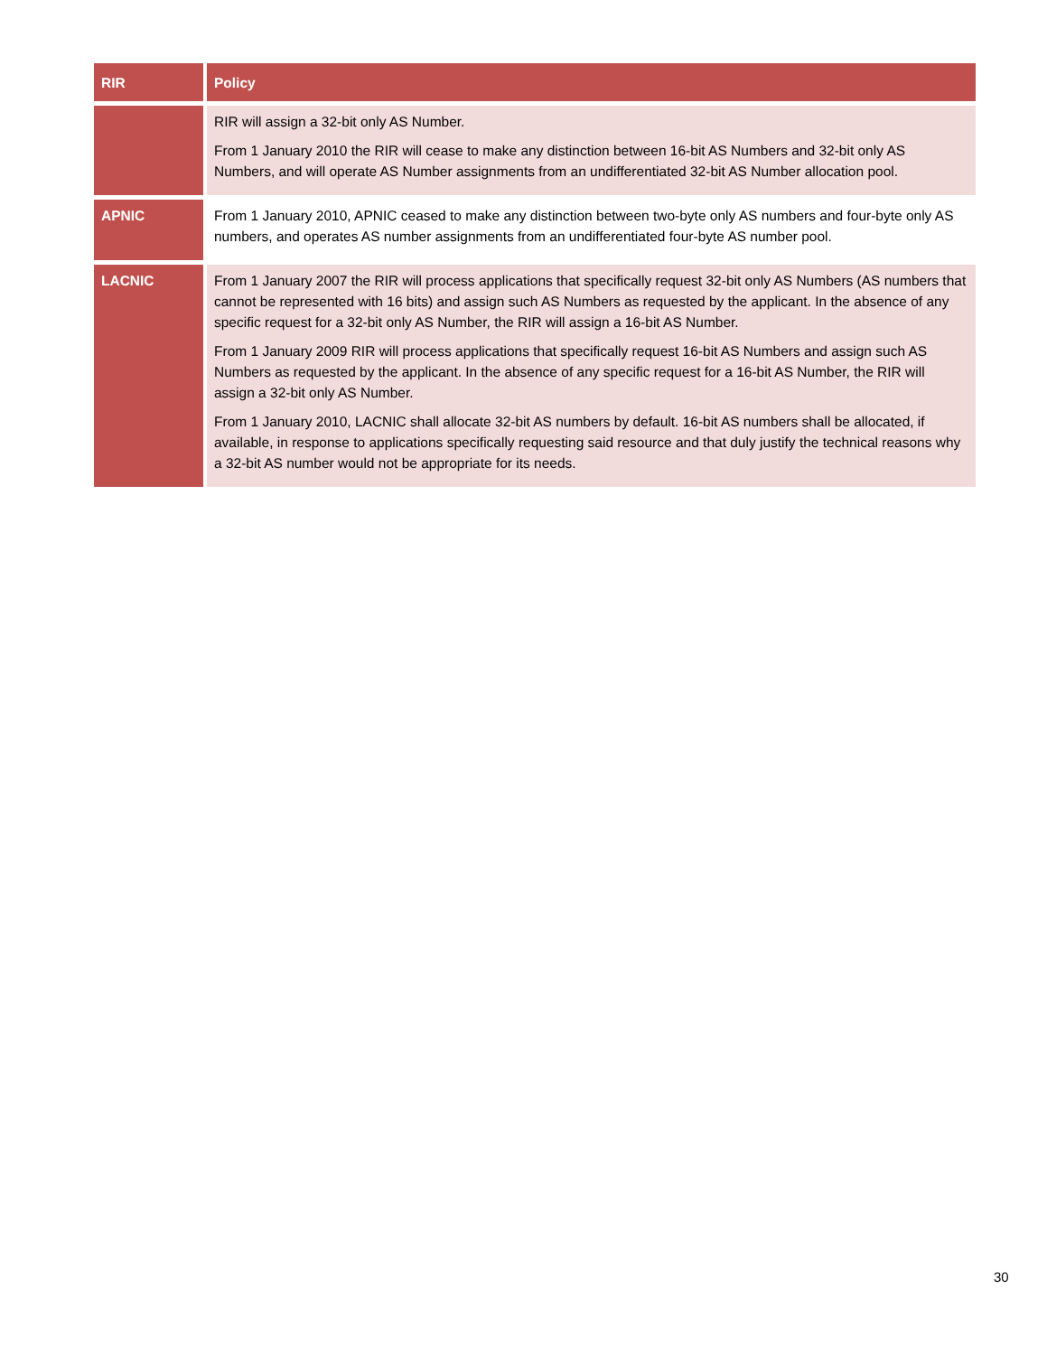| RIR | Policy |
| --- | --- |
| | RIR will assign a 32-bit only AS Number. From 1 January 2010 the RIR will cease to make any distinction between 16-bit AS Numbers and 32-bit only AS Numbers, and will operate AS Number assignments from an undifferentiated 32-bit AS Number allocation pool. |
| APNIC | From 1 January 2010, APNIC ceased to make any distinction between two-byte only AS numbers and four-byte only AS numbers, and operates AS number assignments from an undifferentiated four-byte AS number pool. |
| LACNIC | From 1 January 2007 the RIR will process applications that specifically request 32-bit only AS Numbers (AS numbers that cannot be represented with 16 bits) and assign such AS Numbers as requested by the applicant. In the absence of any specific request for a 32-bit only AS Number, the RIR will assign a 16-bit AS Number. From 1 January 2009 RIR will process applications that specifically request 16-bit AS Numbers and assign such AS Numbers as requested by the applicant. In the absence of any specific request for a 16-bit AS Number, the RIR will assign a 32-bit only AS Number. From 1 January 2010, LACNIC shall allocate 32-bit AS numbers by default. 16-bit AS numbers shall be allocated, if available, in response to applications specifically requesting said resource and that duly justify the technical reasons why a 32-bit AS number would not be appropriate for its needs. |
30